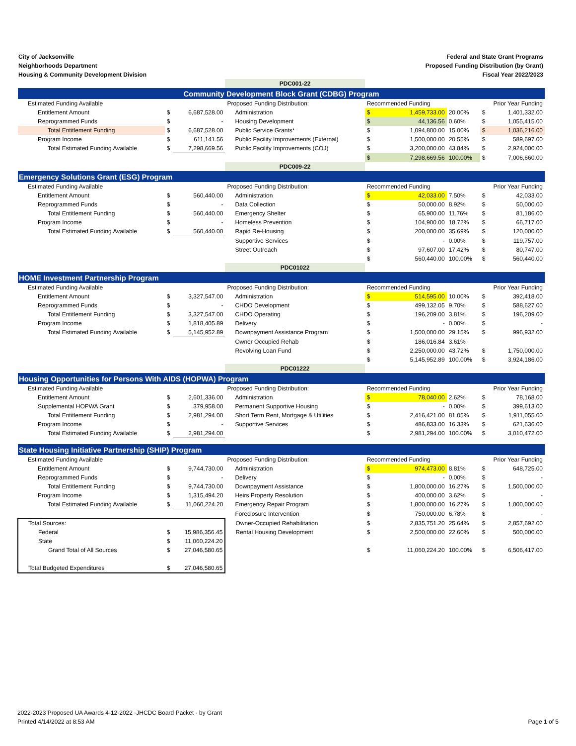City of Jacksonville
Neighborhoods Department
Housing & Community Development Division
Federal and State Grant Programs
Proposed Funding Distribution (by Grant)
Fiscal Year 2022/2023
| | | | PDC001-22 | | | | | |
| Community Development Block Grant (CDBG) Program | | | | | | | | |
| Estimated Funding Available | | | Proposed Funding Distribution: | Recommended Funding | | | Prior Year Funding | |
| Entitlement Amount | $ | 6,687,528.00 | Administration | $ | 1,459,733.00 | 20.00% | $ | 1,401,332.00 |
| Reprogrammed Funds | $ | - | Housing Development | $ | 44,136.56 | 0.60% | $ | 1,055,415.00 |
| Total Entitlement Funding | $ | 6,687,528.00 | Public Service Grants* | $ | 1,094,800.00 | 15.00% | $ | 1,036,216.00 |
| Program Income | $ | 611,141.56 | Public Facility Improvements (External) | $ | 1,500,000.00 | 20.55% | $ | 589,697.00 |
| Total Estimated Funding Available | $ | 7,298,669.56 | Public Facility Improvements (COJ) | $ | 3,200,000.00 | 43.84% | $ | 2,924,000.00 |
| | | | | $ | 7,298,669.56 | 100.00% | $ | 7,006,660.00 |
| | | | PDC009-22 | | | | | |
| Emergency Solutions Grant (ESG) Program | | | | | | | | |
| Estimated Funding Available | | | Proposed Funding Distribution: | Recommended Funding | | | Prior Year Funding | |
| Entitlement Amount | $ | 560,440.00 | Administration | $ | 42,033.00 | 7.50% | $ | 42,033.00 |
| Reprogrammed Funds | $ | - | Data Collection | $ | 50,000.00 | 8.92% | $ | 50,000.00 |
| Total Entitlement Funding | $ | 560,440.00 | Emergency Shelter | $ | 65,900.00 | 11.76% | $ | 81,186.00 |
| Program Income | $ | - | Homeless Prevention | $ | 104,900.00 | 18.72% | $ | 66,717.00 |
| Total Estimated Funding Available | $ | 560,440.00 | Rapid Re-Housing | $ | 200,000.00 | 35.69% | $ | 120,000.00 |
| | | | Supportive Services | $ | - | 0.00% | $ | 119,757.00 |
| | | | Street Outreach | $ | 97,607.00 | 17.42% | $ | 80,747.00 |
| | | | | $ | 560,440.00 | 100.00% | $ | 560,440.00 |
| | | | PDC01022 | | | | | |
| HOME Investment Partnership Program | | | | | | | | |
| Estimated Funding Available | | | Proposed Funding Distribution: | Recommended Funding | | | Prior Year Funding | |
| Entitlement Amount | $ | 3,327,547.00 | Administration | $ | 514,595.00 | 10.00% | $ | 392,418.00 |
| Reprogrammed Funds | $ | - | CHDO Development | $ | 499,132.05 | 9.70% | $ | 588,627.00 |
| Total Entitlement Funding | $ | 3,327,547.00 | CHDO Operating | $ | 196,209.00 | 3.81% | $ | 196,209.00 |
| Program Income | $ | 1,818,405.89 | Delivery | $ | - | 0.00% | $ | - |
| Total Estimated Funding Available | $ | 5,145,952.89 | Downpayment Assistance Program | $ | 1,500,000.00 | 29.15% | $ | 996,932.00 |
| | | | Owner Occupied Rehab | $ | 186,016.84 | 3.61% | | |
| | | | Revolving Loan Fund | $ | 2,250,000.00 | 43.72% | $ | 1,750,000.00 |
| | | | | $ | 5,145,952.89 | 100.00% | $ | 3,924,186.00 |
| | | | PDC01222 | | | | | |
| Housing Opportunities for Persons With AIDS (HOPWA) Program | | | | | | | | |
| Estimated Funding Available | | | Proposed Funding Distribution: | Recommended Funding | | | Prior Year Funding | |
| Entitlement Amount | $ | 2,601,336.00 | Administration | $ | 78,040.00 | 2.62% | $ | 78,168.00 |
| Supplemental HOPWA Grant | $ | 379,958.00 | Permanent Supportive Housing | $ | - | 0.00% | $ | 399,613.00 |
| Total Entitlement Funding | $ | 2,981,294.00 | Short Term Rent, Mortgage & Utilities | $ | 2,416,421.00 | 81.05% | $ | 1,911,055.00 |
| Program Income | $ | - | Supportive Services | $ | 486,833.00 | 16.33% | $ | 621,636.00 |
| Total Estimated Funding Available | $ | 2,981,294.00 | | $ | 2,981,294.00 | 100.00% | $ | 3,010,472.00 |
| State Housing Initiative Partnership (SHIP) Program | | | | | | | | |
| Estimated Funding Available | | | Proposed Funding Distribution: | Recommended Funding | | | Prior Year Funding | |
| Entitlement Amount | $ | 9,744,730.00 | Administration | $ | 974,473.00 | 8.81% | $ | 648,725.00 |
| Reprogrammed Funds | $ | - | Delivery | $ | - | 0.00% | $ | - |
| Total Entitlement Funding | $ | 9,744,730.00 | Downpayment Assistance | $ | 1,800,000.00 | 16.27% | $ | 1,500,000.00 |
| Program Income | $ | 1,315,494.20 | Heirs Property Resolution | $ | 400,000.00 | 3.62% | $ | - |
| Total Estimated Funding Available | $ | 11,060,224.20 | Emergency Repair Program | $ | 1,800,000.00 | 16.27% | $ | 1,000,000.00 |
| | | | Foreclosure Intervention | $ | 750,000.00 | 6.78% | $ | - |
| Total Sources: | | | Owner-Occupied Rehabilitation | $ | 2,835,751.20 | 25.64% | $ | 2,857,692.00 |
| Federal | $ | 15,986,356.45 | Rental Housing Development | $ | 2,500,000.00 | 22.60% | $ | 500,000.00 |
| State | $ | 11,060,224.20 | | | | | | |
| Grand Total of All Sources | $ | 27,046,580.65 | | $ | 11,060,224.20 | 100.00% | $ | 6,506,417.00 |
| Total Budgeted Expenditures | $ | 27,046,580.65 | | | | | | |
2022-2023 Proposed UA Awards 4-12-2022 -JHCDC Board Packet - by Grant
Printed 4/14/2022 at 8:53 AM
Page 1 of 5